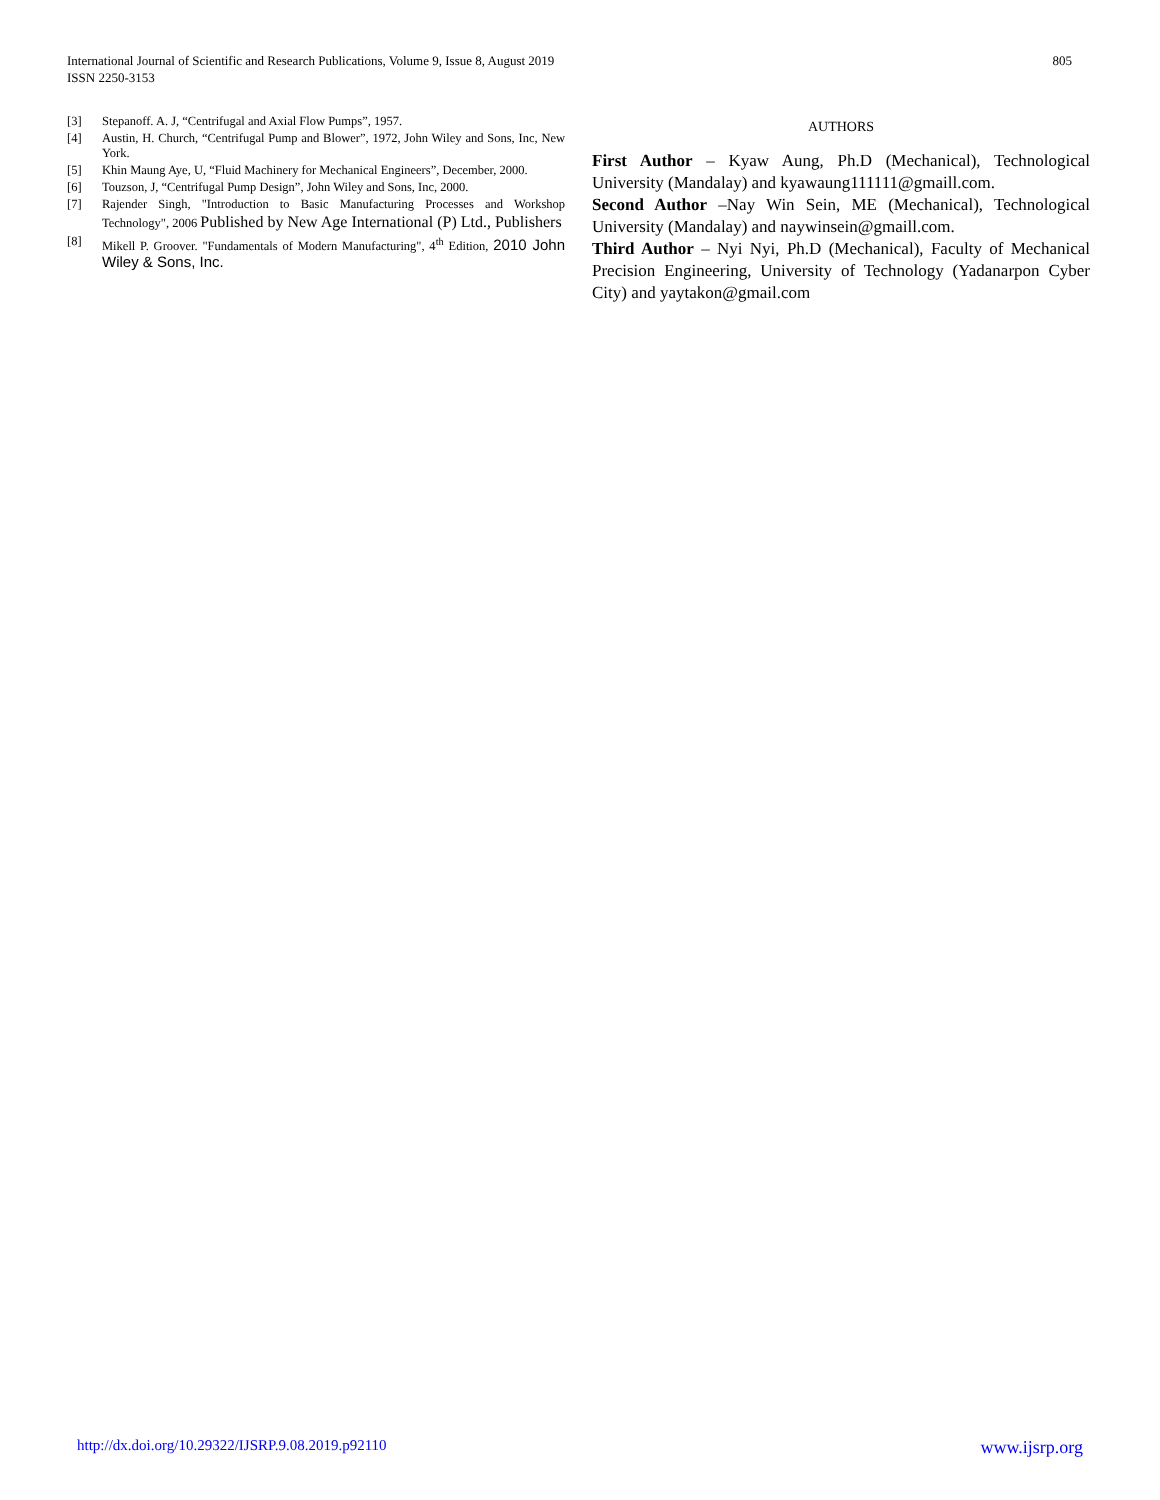International Journal of Scientific and Research Publications, Volume 9, Issue 8, August 2019
ISSN 2250-3153
805
[3] Stepanoff. A. J, “Centrifugal and Axial Flow Pumps”, 1957.
[4] Austin, H. Church, “Centrifugal Pump and Blower”, 1972, John Wiley and Sons, Inc, New York.
[5] Khin Maung Aye, U, “Fluid Machinery for Mechanical Engineers”, December, 2000.
[6] Touzson, J, “Centrifugal Pump Design”, John Wiley and Sons, Inc, 2000.
[7] Rajender Singh, "Introduction to Basic Manufacturing Processes and Workshop Technology", 2006 Published by New Age International (P) Ltd., Publishers
[8] Mikell P. Groover. "Fundamentals of Modern Manufacturing", 4<sup>th</sup> Edition, 2010 John Wiley & Sons, Inc.
AUTHORS
First Author – Kyaw Aung, Ph.D (Mechanical), Technological University (Mandalay) and kyawaung111111@gmaill.com.
Second Author –Nay Win Sein, ME (Mechanical), Technological University (Mandalay) and naywinsein@gmaill.com.
Third Author – Nyi Nyi, Ph.D (Mechanical), Faculty of Mechanical Precision Engineering, University of Technology (Yadanarpon Cyber City) and yaytakon@gmail.com
http://dx.doi.org/10.29322/IJSRP.9.08.2019.p92110 www.ijsrp.org